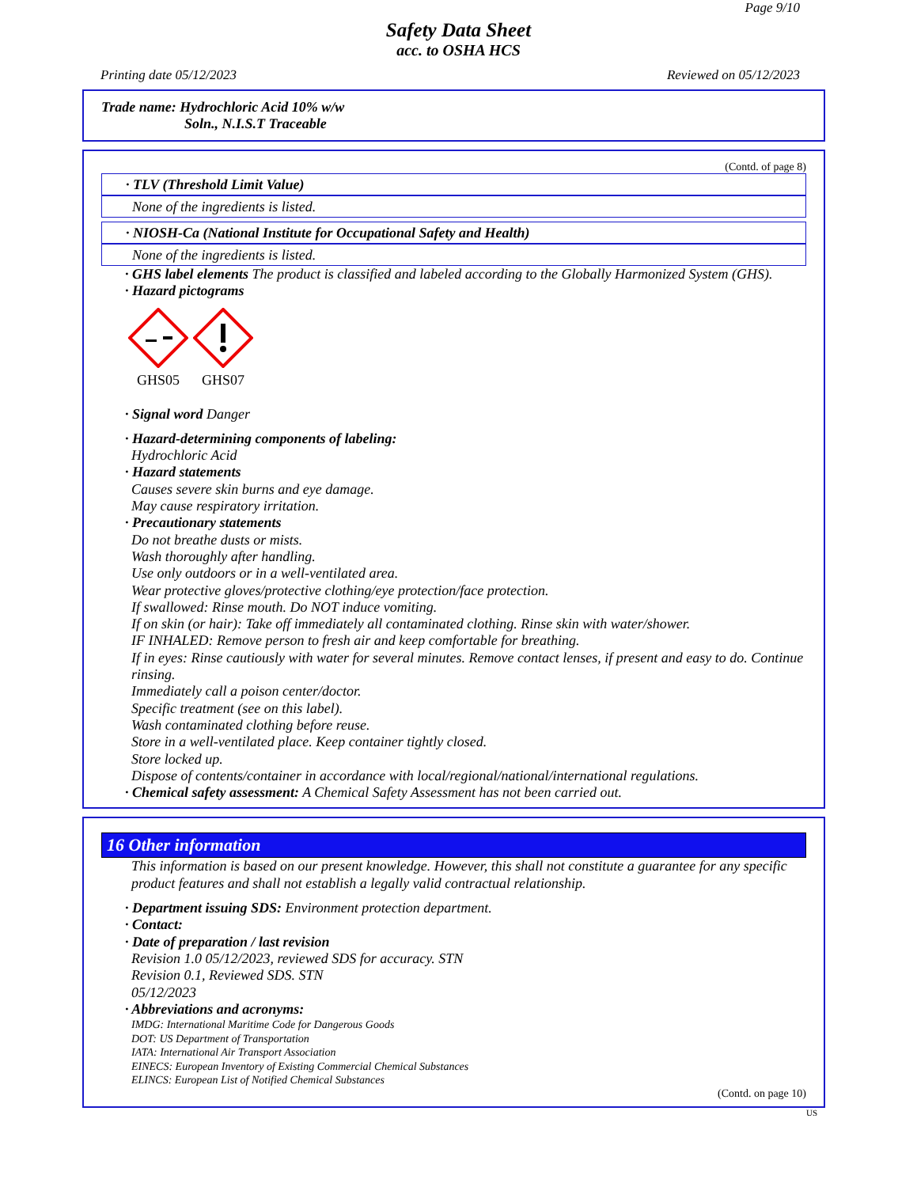Page 9/10
Safety Data Sheet
acc. to OSHA HCS
Printing date 05/12/2023 Reviewed on 05/12/2023
Trade name: Hydrochloric Acid 10% w/w
Soln., N.I.S.T Traceable
(Contd. of page 8)
· TLV (Threshold Limit Value)
None of the ingredients is listed.
· NIOSH-Ca (National Institute for Occupational Safety and Health)
None of the ingredients is listed.
· GHS label elements The product is classified and labeled according to the Globally Harmonized System (GHS).
· Hazard pictograms
GHS05
GHS07
· Signal word Danger
· Hazard-determining components of labeling:
Hydrochloric Acid
· Hazard statements
Causes severe skin burns and eye damage.
May cause respiratory irritation.
· Precautionary statements
Do not breathe dusts or mists.
Wash thoroughly after handling.
Use only outdoors or in a well-ventilated area.
Wear protective gloves/protective clothing/eye protection/face protection.
If swallowed: Rinse mouth. Do NOT induce vomiting.
If on skin (or hair): Take off immediately all contaminated clothing. Rinse skin with water/shower.
IF INHALED: Remove person to fresh air and keep comfortable for breathing.
If in eyes: Rinse cautiously with water for several minutes. Remove contact lenses, if present and easy to do. Continue rinsing.
Immediately call a poison center/doctor.
Specific treatment (see on this label).
Wash contaminated clothing before reuse.
Store in a well-ventilated place. Keep container tightly closed.
Store locked up.
Dispose of contents/container in accordance with local/regional/national/international regulations.
· Chemical safety assessment: A Chemical Safety Assessment has not been carried out.
16 Other information
This information is based on our present knowledge. However, this shall not constitute a guarantee for any specific product features and shall not establish a legally valid contractual relationship.
· Department issuing SDS: Environment protection department.
· Contact:
· Date of preparation / last revision
Revision 1.0 05/12/2023, reviewed SDS for accuracy. STN
Revision 0.1, Reviewed SDS. STN
05/12/2023
· Abbreviations and acronyms:
IMDG: International Maritime Code for Dangerous Goods
DOT: US Department of Transportation
IATA: International Air Transport Association
EINECS: European Inventory of Existing Commercial Chemical Substances
ELINCS: European List of Notified Chemical Substances
(Contd. on page 10)
US